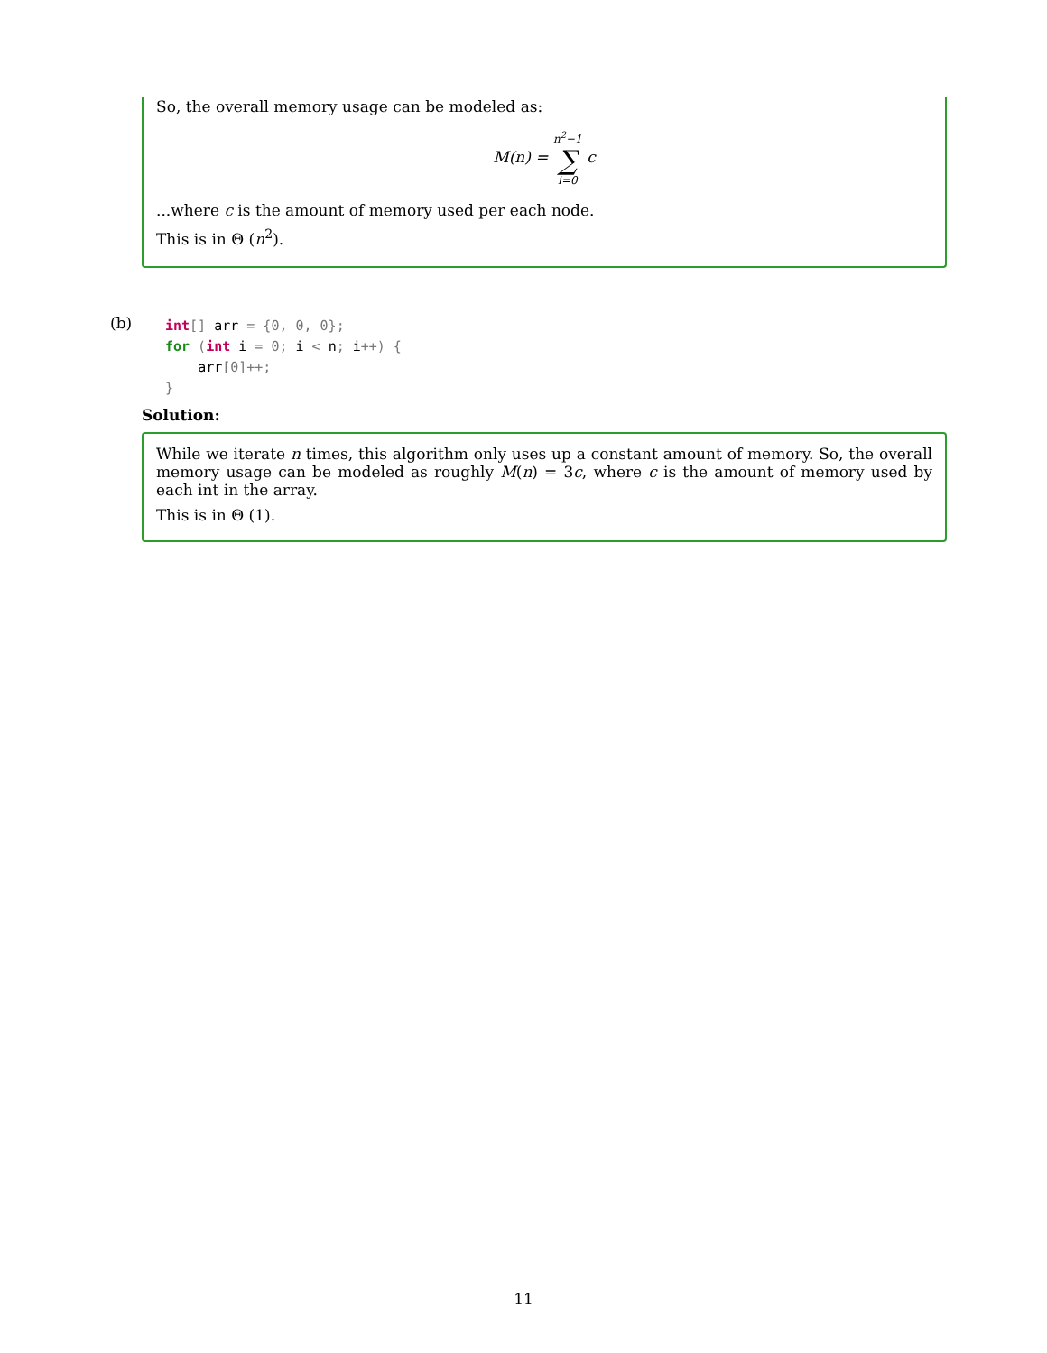So, the overall memory usage can be modeled as:
M(n) = n<sup>2</sup>−1 ∑ i=0 c
...where c is the amount of memory used per each node.
This is in Θ (n<sup>2</sup>).
(b)
int[] arr = {0, 0, 0};
for (int i = 0; i < n; i++) {
    arr[0]++;
}
Solution:
While we iterate n times, this algorithm only uses up a constant amount of memory. So, the overall memory usage can be modeled as roughly M(n) = 3c, where c is the amount of memory used by each int in the array.
This is in Θ (1).
11